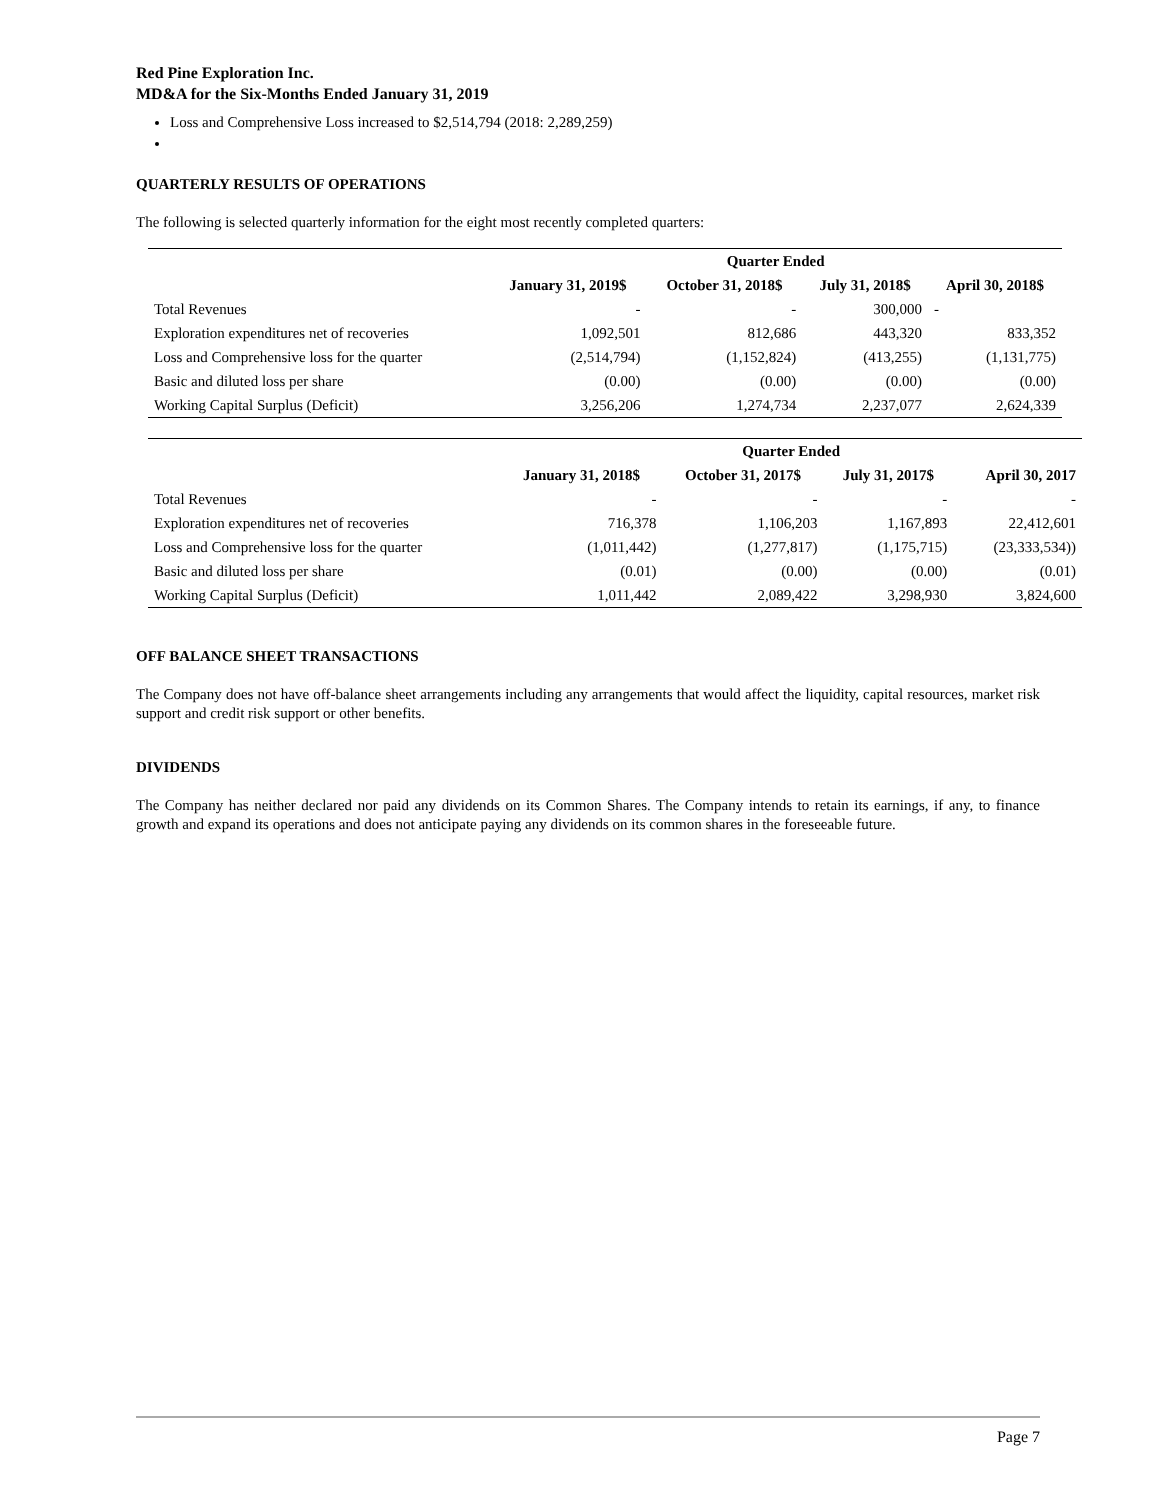Red Pine Exploration Inc.
MD&A for the Six-Months Ended January 31, 2019
Loss and Comprehensive Loss increased to $2,514,794 (2018: 2,289,259)
QUARTERLY RESULTS OF OPERATIONS
The following is selected quarterly information for the eight most recently completed quarters:
| | Quarter Ended | | | |
| --- | --- | --- | --- | --- |
| | January 31, 2019$ | October 31, 2018$ | July 31, 2018$ | April 30, 2018$ |
| Total Revenues | - | - | 300,000 | - |
| Exploration expenditures net of recoveries | 1,092,501 | 812,686 | 443,320 | 833,352 |
| Loss and Comprehensive loss for the quarter | (2,514,794) | (1,152,824) | (413,255) | (1,131,775) |
| Basic and diluted loss per share | (0.00) | (0.00) | (0.00) | (0.00) |
| Working Capital Surplus (Deficit) | 3,256,206 | 1,274,734 | 2,237,077 | 2,624,339 |
| | Quarter Ended | | | |
| --- | --- | --- | --- | --- |
| | January 31, 2018$ | October 31, 2017$ | July 31, 2017$ | April 30, 2017 |
| Total Revenues | - | - | - | - |
| Exploration expenditures net of recoveries | 716,378 | 1,106,203 | 1,167,893 | 22,412,601 |
| Loss and Comprehensive loss for the quarter | (1,011,442) | (1,277,817) | (1,175,715) | (23,333,534)) |
| Basic and diluted loss per share | (0.01) | (0.00) | (0.00) | (0.01) |
| Working Capital Surplus (Deficit) | 1,011,442 | 2,089,422 | 3,298,930 | 3,824,600 |
OFF BALANCE SHEET TRANSACTIONS
The Company does not have off-balance sheet arrangements including any arrangements that would affect the liquidity, capital resources, market risk support and credit risk support or other benefits.
DIVIDENDS
The Company has neither declared nor paid any dividends on its Common Shares. The Company intends to retain its earnings, if any, to finance growth and expand its operations and does not anticipate paying any dividends on its common shares in the foreseeable future.
Page 7